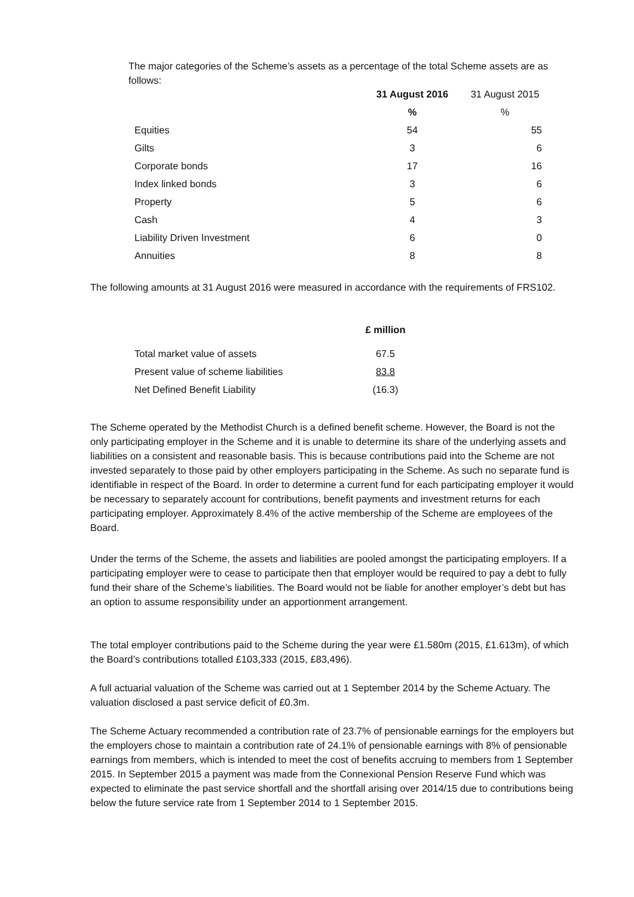The major categories of the Scheme’s assets as a percentage of the total Scheme assets are as follows:
| | 31 August 2016 | 31 August 2015 |
| --- | --- | --- |
| | % | % |
| Equities | 54 | 55 |
| Gilts | 3 | 6 |
| Corporate bonds | 17 | 16 |
| Index linked bonds | 3 | 6 |
| Property | 5 | 6 |
| Cash | 4 | 3 |
| Liability Driven Investment | 6 | 0 |
| Annuities | 8 | 8 |
The following amounts at 31 August 2016 were measured in accordance with the requirements of FRS102.
| | £ million |
| --- | --- |
| Total market value of assets | 67.5 |
| Present value of scheme liabilities | 83.8 |
| Net Defined Benefit Liability | (16.3) |
The Scheme operated by the Methodist Church is a defined benefit scheme. However, the Board is not the only participating employer in the Scheme and it is unable to determine its share of the underlying assets and liabilities on a consistent and reasonable basis. This is because contributions paid into the Scheme are not invested separately to those paid by other employers participating in the Scheme. As such no separate fund is identifiable in respect of the Board. In order to determine a current fund for each participating employer it would be necessary to separately account for contributions, benefit payments and investment returns for each participating employer. Approximately 8.4% of the active membership of the Scheme are employees of the Board.
Under the terms of the Scheme, the assets and liabilities are pooled amongst the participating employers. If a participating employer were to cease to participate then that employer would be required to pay a debt to fully fund their share of the Scheme’s liabilities. The Board would not be liable for another employer’s debt but has an option to assume responsibility under an apportionment arrangement.
The total employer contributions paid to the Scheme during the year were £1.580m (2015, £1.613m), of which the Board’s contributions totalled £103,333 (2015, £83,496).
A full actuarial valuation of the Scheme was carried out at 1 September 2014 by the Scheme Actuary. The valuation disclosed a past service deficit of £0.3m.
The Scheme Actuary recommended a contribution rate of 23.7% of pensionable earnings for the employers but the employers chose to maintain a contribution rate of 24.1% of pensionable earnings with 8% of pensionable earnings from members, which is intended to meet the cost of benefits accruing to members from 1 September 2015. In September 2015 a payment was made from the Connexional Pension Reserve Fund which was expected to eliminate the past service shortfall and the shortfall arising over 2014/15 due to contributions being below the future service rate from 1 September 2014 to 1 September 2015.